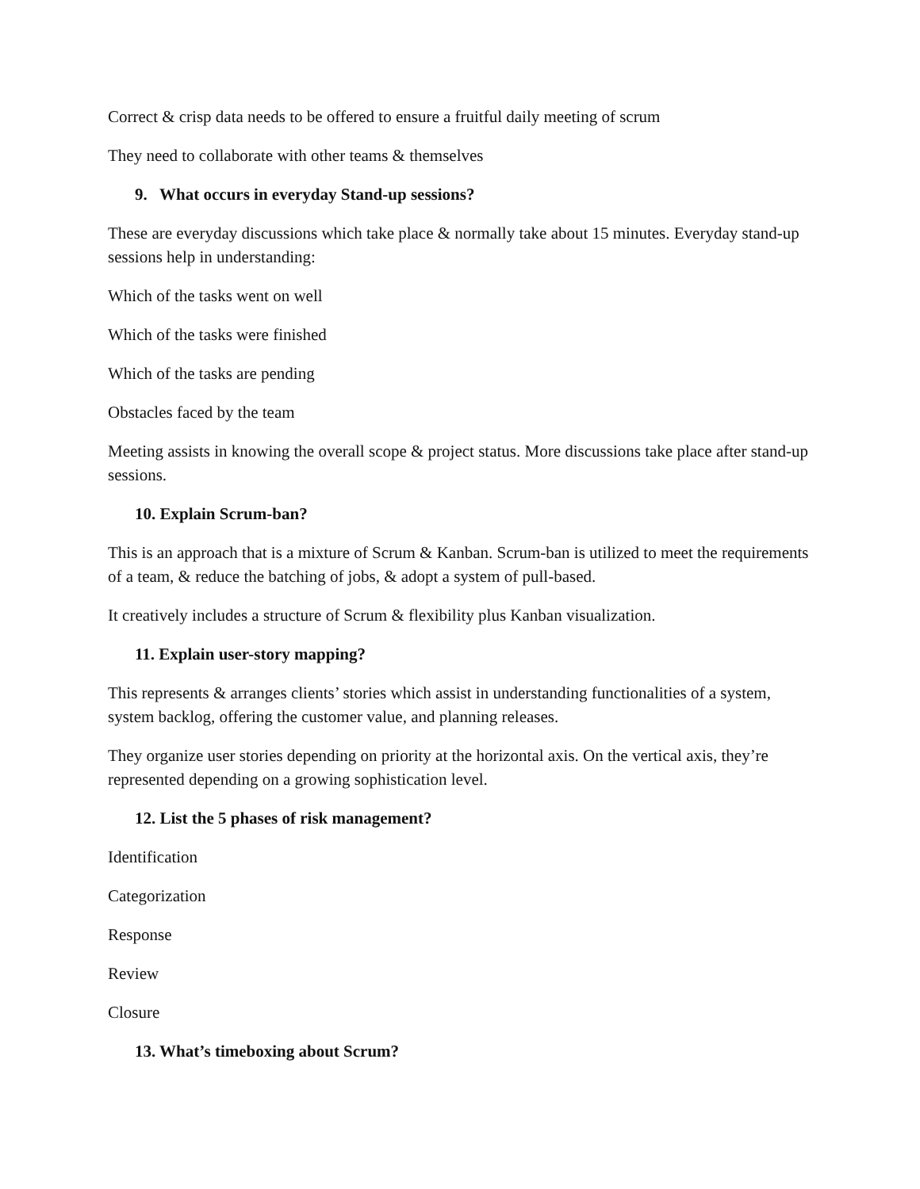Correct & crisp data needs to be offered to ensure a fruitful daily meeting of scrum
They need to collaborate with other teams & themselves
9. What occurs in everyday Stand-up sessions?
These are everyday discussions which take place & normally take about 15 minutes. Everyday stand-up sessions help in understanding:
Which of the tasks went on well
Which of the tasks were finished
Which of the tasks are pending
Obstacles faced by the team
Meeting assists in knowing the overall scope & project status. More discussions take place after stand-up sessions.
10. Explain Scrum-ban?
This is an approach that is a mixture of Scrum & Kanban. Scrum-ban is utilized to meet the requirements of a team, & reduce the batching of jobs, & adopt a system of pull-based.
It creatively includes a structure of Scrum & flexibility plus Kanban visualization.
11. Explain user-story mapping?
This represents & arranges clients’ stories which assist in understanding functionalities of a system, system backlog, offering the customer value, and planning releases.
They organize user stories depending on priority at the horizontal axis. On the vertical axis, they’re represented depending on a growing sophistication level.
12. List the 5 phases of risk management?
Identification
Categorization
Response
Review
Closure
13. What’s timeboxing about Scrum?